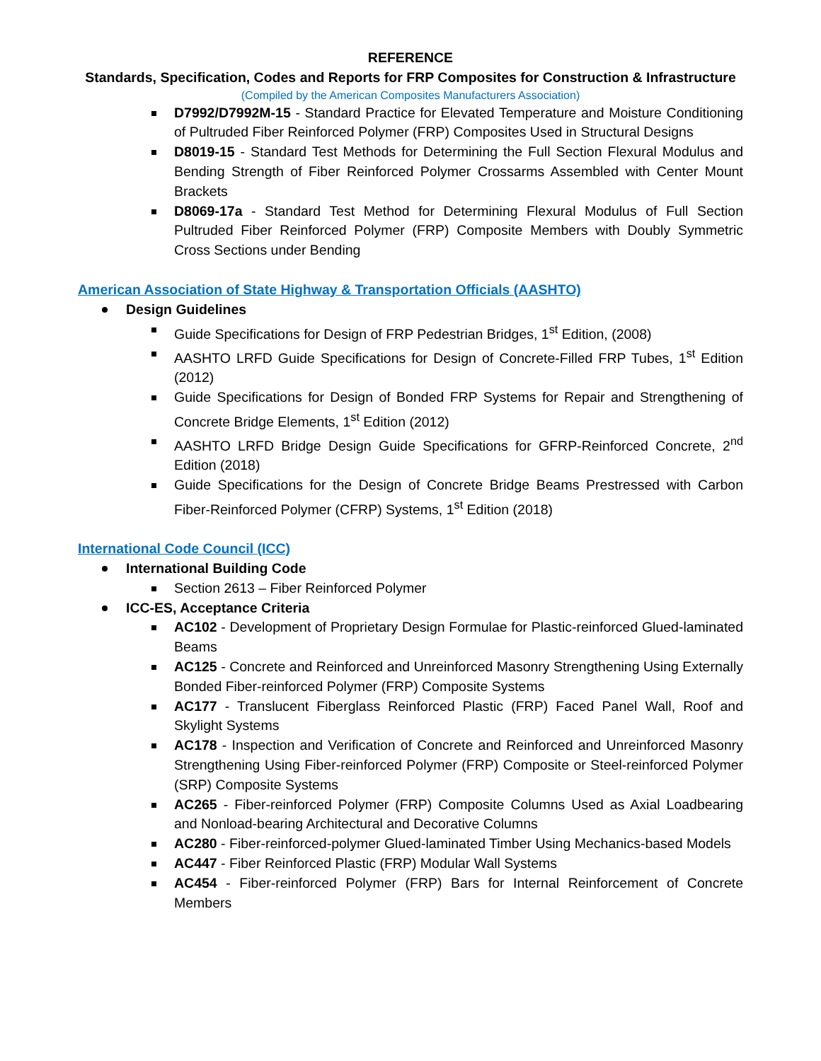REFERENCE
Standards, Specification, Codes and Reports for FRP Composites for Construction & Infrastructure
(Compiled by the American Composites Manufacturers Association)
D7992/D7992M-15 - Standard Practice for Elevated Temperature and Moisture Conditioning of Pultruded Fiber Reinforced Polymer (FRP) Composites Used in Structural Designs
D8019-15 - Standard Test Methods for Determining the Full Section Flexural Modulus and Bending Strength of Fiber Reinforced Polymer Crossarms Assembled with Center Mount Brackets
D8069-17a - Standard Test Method for Determining Flexural Modulus of Full Section Pultruded Fiber Reinforced Polymer (FRP) Composite Members with Doubly Symmetric Cross Sections under Bending
American Association of State Highway & Transportation Officials (AASHTO)
Design Guidelines
Guide Specifications for Design of FRP Pedestrian Bridges, 1<sup>st</sup> Edition, (2008)
AASHTO LRFD Guide Specifications for Design of Concrete-Filled FRP Tubes, 1<sup>st</sup> Edition (2012)
Guide Specifications for Design of Bonded FRP Systems for Repair and Strengthening of Concrete Bridge Elements, 1<sup>st</sup> Edition (2012)
AASHTO LRFD Bridge Design Guide Specifications for GFRP-Reinforced Concrete, 2<sup>nd</sup> Edition (2018)
Guide Specifications for the Design of Concrete Bridge Beams Prestressed with Carbon Fiber-Reinforced Polymer (CFRP) Systems, 1<sup>st</sup> Edition (2018)
International Code Council (ICC)
International Building Code
Section 2613 – Fiber Reinforced Polymer
ICC-ES, Acceptance Criteria
AC102 - Development of Proprietary Design Formulae for Plastic-reinforced Glued-laminated Beams
AC125 - Concrete and Reinforced and Unreinforced Masonry Strengthening Using Externally Bonded Fiber-reinforced Polymer (FRP) Composite Systems
AC177 - Translucent Fiberglass Reinforced Plastic (FRP) Faced Panel Wall, Roof and Skylight Systems
AC178 - Inspection and Verification of Concrete and Reinforced and Unreinforced Masonry Strengthening Using Fiber-reinforced Polymer (FRP) Composite or Steel-reinforced Polymer (SRP) Composite Systems
AC265 - Fiber-reinforced Polymer (FRP) Composite Columns Used as Axial Loadbearing and Nonload-bearing Architectural and Decorative Columns
AC280 - Fiber-reinforced-polymer Glued-laminated Timber Using Mechanics-based Models
AC447 - Fiber Reinforced Plastic (FRP) Modular Wall Systems
AC454 - Fiber-reinforced Polymer (FRP) Bars for Internal Reinforcement of Concrete Members